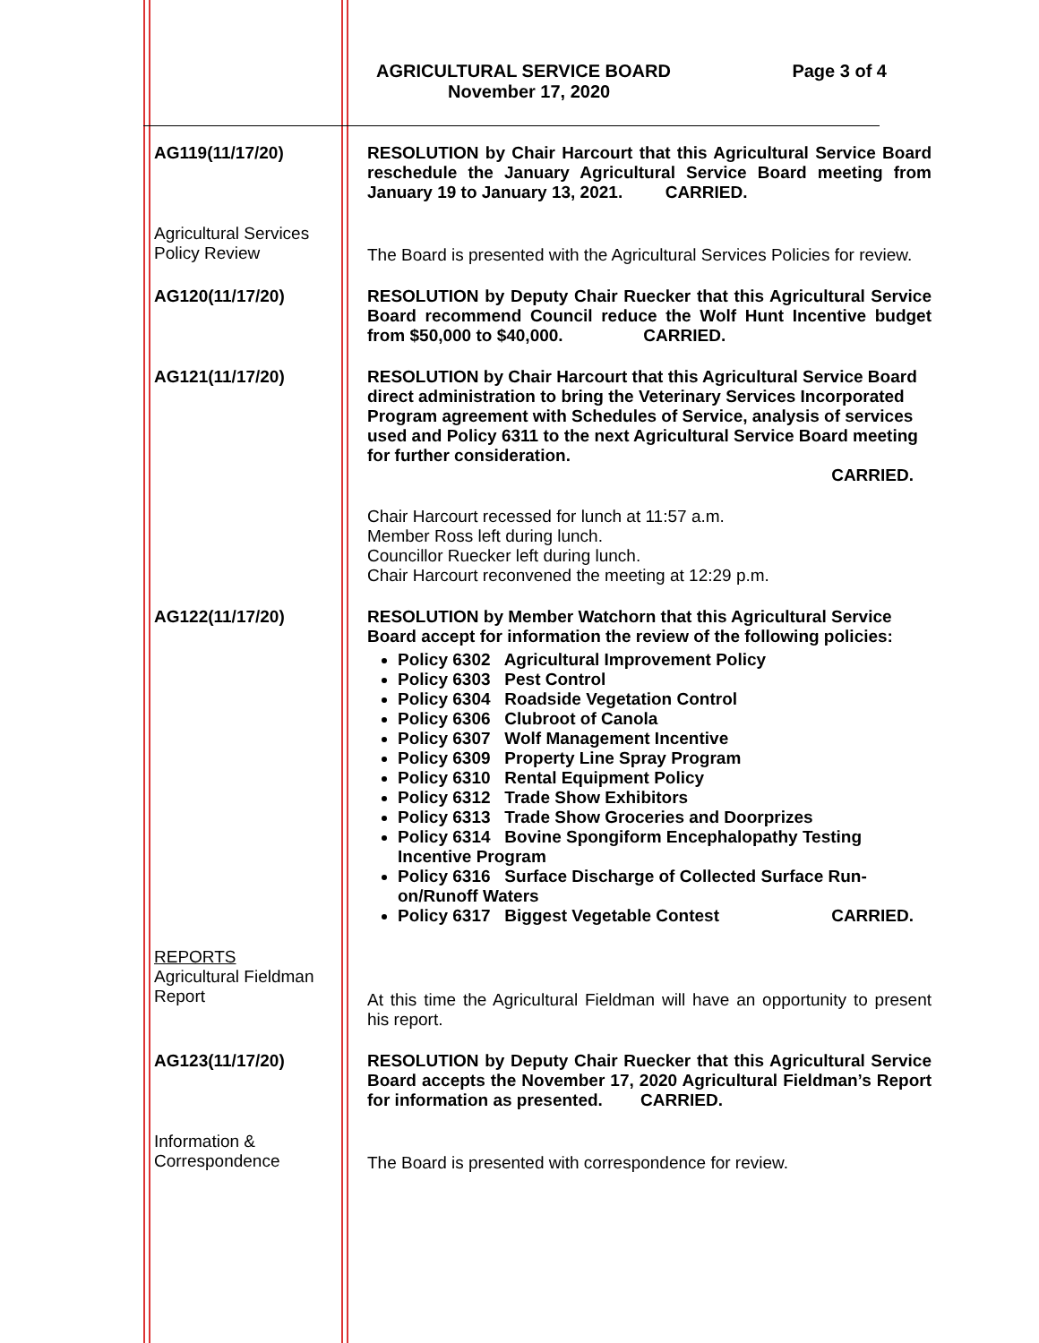AGRICULTURAL SERVICE BOARD Page 3 of 4
November 17, 2020
AG119(11/17/20) RESOLUTION by Chair Harcourt that this Agricultural Service Board reschedule the January Agricultural Service Board meeting from January 19 to January 13, 2021. CARRIED.
Agricultural Services Policy Review
The Board is presented with the Agricultural Services Policies for review.
AG120(11/17/20) RESOLUTION by Deputy Chair Ruecker that this Agricultural Service Board recommend Council reduce the Wolf Hunt Incentive budget from $50,000 to $40,000. CARRIED.
AG121(11/17/20) RESOLUTION by Chair Harcourt that this Agricultural Service Board direct administration to bring the Veterinary Services Incorporated Program agreement with Schedules of Service, analysis of services used and Policy 6311 to the next Agricultural Service Board meeting for further consideration.
CARRIED.
Chair Harcourt recessed for lunch at 11:57 a.m.
Member Ross left during lunch.
Councillor Ruecker left during lunch.
Chair Harcourt reconvened the meeting at 12:29 p.m.
AG122(11/17/20) RESOLUTION by Member Watchorn that this Agricultural Service Board accept for information the review of the following policies:
Policy 6302 Agricultural Improvement Policy
Policy 6303 Pest Control
Policy 6304 Roadside Vegetation Control
Policy 6306 Clubroot of Canola
Policy 6307 Wolf Management Incentive
Policy 6309 Property Line Spray Program
Policy 6310 Rental Equipment Policy
Policy 6312 Trade Show Exhibitors
Policy 6313 Trade Show Groceries and Doorprizes
Policy 6314 Bovine Spongiform Encephalopathy Testing Incentive Program
Policy 6316 Surface Discharge of Collected Surface Run-on/Runoff Waters
Policy 6317 Biggest Vegetable Contest CARRIED.
REPORTS
Agricultural Fieldman Report
At this time the Agricultural Fieldman will have an opportunity to present his report.
AG123(11/17/20) RESOLUTION by Deputy Chair Ruecker that this Agricultural Service Board accepts the November 17, 2020 Agricultural Fieldman’s Report for information as presented. CARRIED.
Information & Correspondence
The Board is presented with correspondence for review.